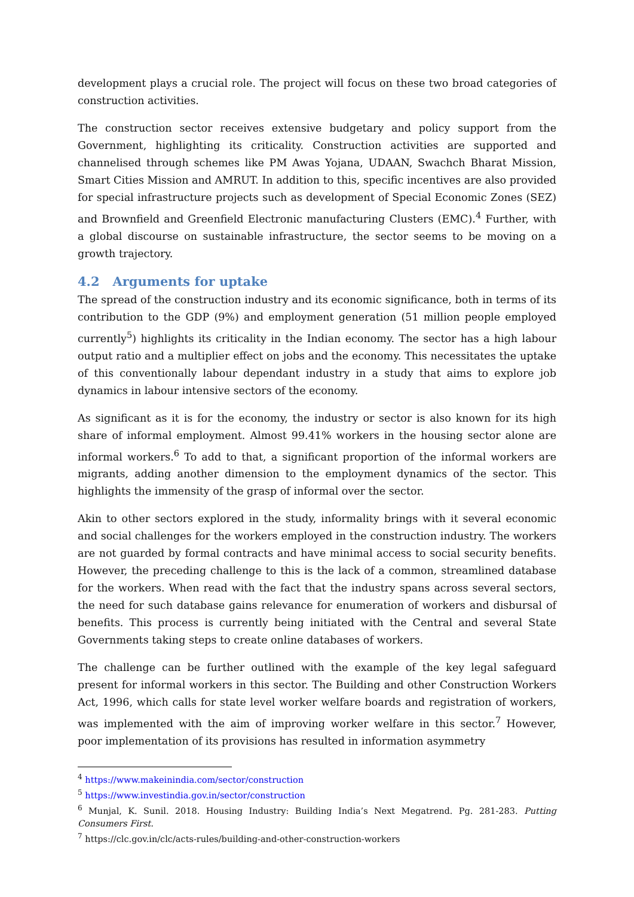development plays a crucial role. The project will focus on these two broad categories of construction activities.
The construction sector receives extensive budgetary and policy support from the Government, highlighting its criticality. Construction activities are supported and channelised through schemes like PM Awas Yojana, UDAAN, Swachch Bharat Mission, Smart Cities Mission and AMRUT. In addition to this, specific incentives are also provided for special infrastructure projects such as development of Special Economic Zones (SEZ) and Brownfield and Greenfield Electronic manufacturing Clusters (EMC).<sup>4</sup> Further, with a global discourse on sustainable infrastructure, the sector seems to be moving on a growth trajectory.
4.2 Arguments for uptake
The spread of the construction industry and its economic significance, both in terms of its contribution to the GDP (9%) and employment generation (51 million people employed currently<sup>5</sup>) highlights its criticality in the Indian economy. The sector has a high labour output ratio and a multiplier effect on jobs and the economy. This necessitates the uptake of this conventionally labour dependant industry in a study that aims to explore job dynamics in labour intensive sectors of the economy.
As significant as it is for the economy, the industry or sector is also known for its high share of informal employment. Almost 99.41% workers in the housing sector alone are informal workers.<sup>6</sup> To add to that, a significant proportion of the informal workers are migrants, adding another dimension to the employment dynamics of the sector. This highlights the immensity of the grasp of informal over the sector.
Akin to other sectors explored in the study, informality brings with it several economic and social challenges for the workers employed in the construction industry. The workers are not guarded by formal contracts and have minimal access to social security benefits. However, the preceding challenge to this is the lack of a common, streamlined database for the workers. When read with the fact that the industry spans across several sectors, the need for such database gains relevance for enumeration of workers and disbursal of benefits. This process is currently being initiated with the Central and several State Governments taking steps to create online databases of workers.
The challenge can be further outlined with the example of the key legal safeguard present for informal workers in this sector. The Building and other Construction Workers Act, 1996, which calls for state level worker welfare boards and registration of workers, was implemented with the aim of improving worker welfare in this sector.<sup>7</sup> However, poor implementation of its provisions has resulted in information asymmetry
<sup>4</sup> https://www.makeinindia.com/sector/construction
<sup>5</sup> https://www.investindia.gov.in/sector/construction
<sup>6</sup> Munjal, K. Sunil. 2018. Housing Industry: Building India’s Next Megatrend. Pg. 281-283. Putting Consumers First.
<sup>7</sup> https://clc.gov.in/clc/acts-rules/building-and-other-construction-workers